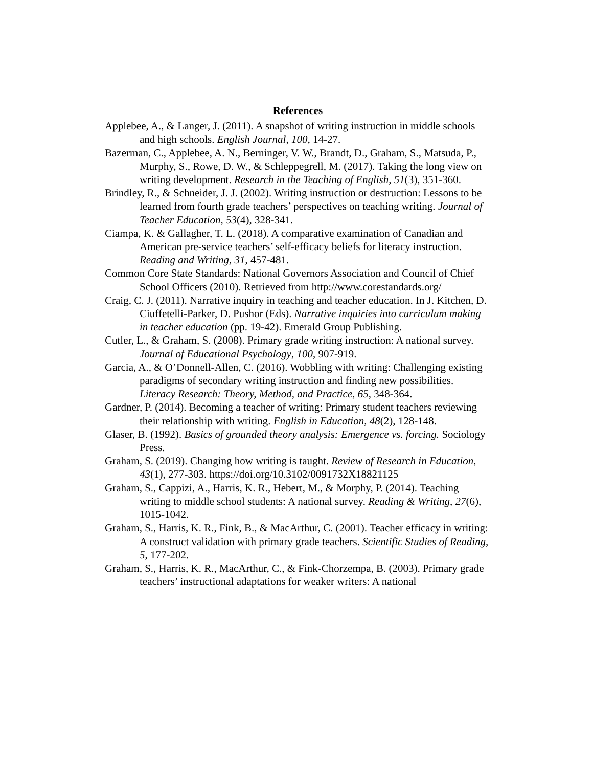References
Applebee, A., & Langer, J. (2011). A snapshot of writing instruction in middle schools and high schools. English Journal, 100, 14-27.
Bazerman, C., Applebee, A. N., Berninger, V. W., Brandt, D., Graham, S., Matsuda, P., Murphy, S., Rowe, D. W., & Schleppegrell, M. (2017). Taking the long view on writing development. Research in the Teaching of English, 51(3), 351-360.
Brindley, R., & Schneider, J. J. (2002). Writing instruction or destruction: Lessons to be learned from fourth grade teachers’ perspectives on teaching writing. Journal of Teacher Education, 53(4), 328-341.
Ciampa, K. & Gallagher, T. L. (2018). A comparative examination of Canadian and American pre-service teachers’ self-efficacy beliefs for literacy instruction. Reading and Writing, 31, 457-481.
Common Core State Standards: National Governors Association and Council of Chief School Officers (2010). Retrieved from http://www.corestandards.org/
Craig, C. J. (2011). Narrative inquiry in teaching and teacher education. In J. Kitchen, D. Ciuffetelli-Parker, D. Pushor (Eds). Narrative inquiries into curriculum making in teacher education (pp. 19-42). Emerald Group Publishing.
Cutler, L., & Graham, S. (2008). Primary grade writing instruction: A national survey. Journal of Educational Psychology, 100, 907-919.
Garcia, A., & O’Donnell-Allen, C. (2016). Wobbling with writing: Challenging existing paradigms of secondary writing instruction and finding new possibilities. Literacy Research: Theory, Method, and Practice, 65, 348-364.
Gardner, P. (2014). Becoming a teacher of writing: Primary student teachers reviewing their relationship with writing. English in Education, 48(2), 128-148.
Glaser, B. (1992). Basics of grounded theory analysis: Emergence vs. forcing. Sociology Press.
Graham, S. (2019). Changing how writing is taught. Review of Research in Education, 43(1), 277-303. https://doi.org/10.3102/0091732X18821125
Graham, S., Cappizi, A., Harris, K. R., Hebert, M., & Morphy, P. (2014). Teaching writing to middle school students: A national survey. Reading & Writing, 27(6), 1015-1042.
Graham, S., Harris, K. R., Fink, B., & MacArthur, C. (2001). Teacher efficacy in writing: A construct validation with primary grade teachers. Scientific Studies of Reading, 5, 177-202.
Graham, S., Harris, K. R., MacArthur, C., & Fink-Chorzempa, B. (2003). Primary grade teachers’ instructional adaptations for weaker writers: A national